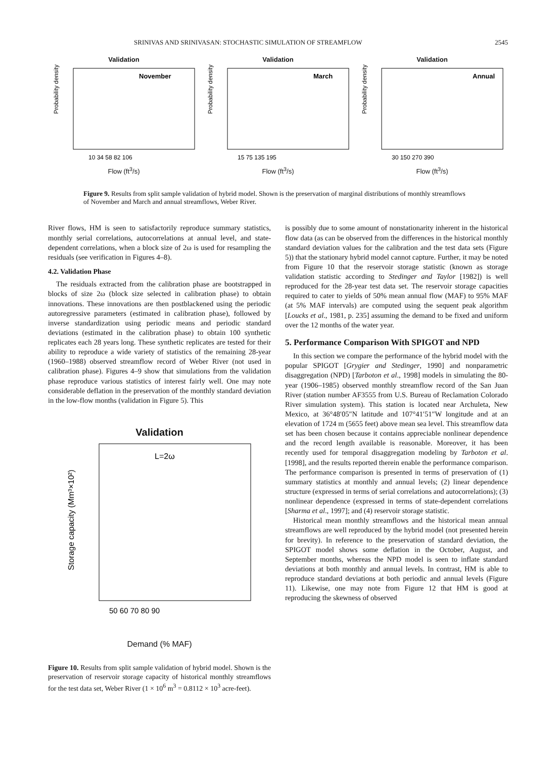SRINIVAS AND SRINIVASAN: STOCHASTIC SIMULATION OF STREAMFLOW 2545
Validation
November
Probability density
10 34 58 82 106
Flow (ft<sup>3</sup>/s)
Validation
March
Probability density
15 75 135 195
Flow (ft<sup>3</sup>/s)
Validation
Annual
Probability density
30 150 270 390
Flow (ft<sup>3</sup>/s)
Figure 9. Results from split sample validation of hybrid model. Shown is the preservation of marginal distributions of monthly streamflows of November and March and annual streamflows, Weber River.
River flows, HM is seen to satisfactorily reproduce summary statistics, monthly serial correlations, autocorrelations at annual level, and state-dependent correlations, when a block size of 2ω is used for resampling the residuals (see verification in Figures 4–8).
4.2. Validation Phase
The residuals extracted from the calibration phase are bootstrapped in blocks of size 2ω (block size selected in calibration phase) to obtain innovations. These innovations are then postblackened using the periodic autoregressive parameters (estimated in calibration phase), followed by inverse standardization using periodic means and periodic standard deviations (estimated in the calibration phase) to obtain 100 synthetic replicates each 28 years long. These synthetic replicates are tested for their ability to reproduce a wide variety of statistics of the remaining 28-year (1960–1988) observed streamflow record of Weber River (not used in calibration phase). Figures 4–9 show that simulations from the validation phase reproduce various statistics of interest fairly well. One may note considerable deflation in the preservation of the monthly standard deviation in the low-flow months (validation in Figure 5). This
Validation
L=2ω
Storage capacity (Mm³×10²)
50 60 70 80 90
Demand (% MAF)
Figure 10. Results from split sample validation of hybrid model. Shown is the preservation of reservoir storage capacity of historical monthly streamflows for the test data set, Weber River (1 × 10<sup>6</sup> m<sup>3</sup> = 0.8112 × 10<sup>3</sup> acre-feet).
is possibly due to some amount of nonstationarity inherent in the historical flow data (as can be observed from the differences in the historical monthly standard deviation values for the calibration and the test data sets (Figure 5)) that the stationary hybrid model cannot capture. Further, it may be noted from Figure 10 that the reservoir storage statistic (known as storage validation statistic according to Stedinger and Taylor [1982]) is well reproduced for the 28-year test data set. The reservoir storage capacities required to cater to yields of 50% mean annual flow (MAF) to 95% MAF (at 5% MAF intervals) are computed using the sequent peak algorithm [Loucks et al., 1981, p. 235] assuming the demand to be fixed and uniform over the 12 months of the water year.
5. Performance Comparison With SPIGOT and NPD
In this section we compare the performance of the hybrid model with the popular SPIGOT [Grygier and Stedinger, 1990] and nonparametric disaggregation (NPD) [Tarboton et al., 1998] models in simulating the 80-year (1906–1985) observed monthly streamflow record of the San Juan River (station number AF3555 from U.S. Bureau of Reclamation Colorado River simulation system). This station is located near Archuleta, New Mexico, at 36°48′05″N latitude and 107°41′51″W longitude and at an elevation of 1724 m (5655 feet) above mean sea level. This streamflow data set has been chosen because it contains appreciable nonlinear dependence and the record length available is reasonable. Moreover, it has been recently used for temporal disaggregation modeling by Tarboton et al. [1998], and the results reported therein enable the performance comparison. The performance comparison is presented in terms of preservation of (1) summary statistics at monthly and annual levels; (2) linear dependence structure (expressed in terms of serial correlations and autocorrelations); (3) nonlinear dependence (expressed in terms of state-dependent correlations [Sharma et al., 1997]; and (4) reservoir storage statistic.
Historical mean monthly streamflows and the historical mean annual streamflows are well reproduced by the hybrid model (not presented herein for brevity). In reference to the preservation of standard deviation, the SPIGOT model shows some deflation in the October, August, and September months, whereas the NPD model is seen to inflate standard deviations at both monthly and annual levels. In contrast, HM is able to reproduce standard deviations at both periodic and annual levels (Figure 11). Likewise, one may note from Figure 12 that HM is good at reproducing the skewness of observed